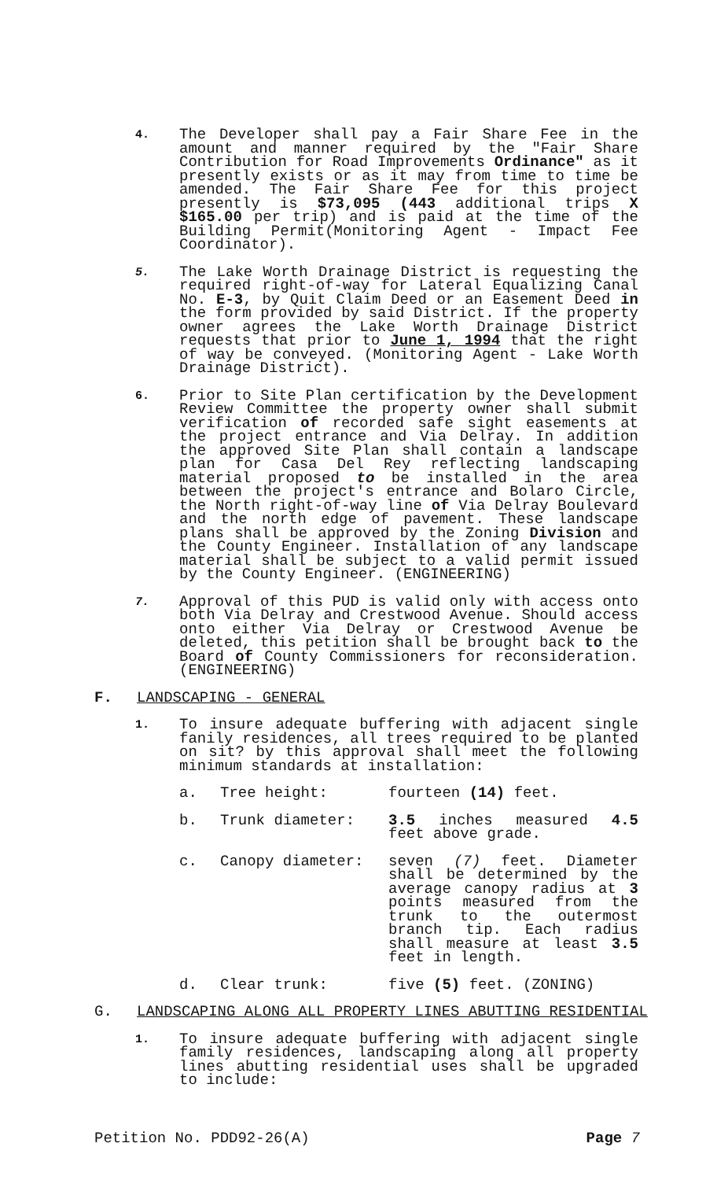4.
The Developer shall pay a Fair Share Fee in the amount and manner required by the "Fair Share Contribution for Road Improvements Ordinance" as it presently exists or as it may from time to time be amended. The Fair Share Fee for this project presently is $73,095 (443 additional trips X $165.00 per trip) and is paid at the time of the Building Permit(Monitoring Agent - Impact Fee Coordinator).
5.
The Lake Worth Drainage District is requesting the required right-of-way for Lateral Equalizing Canal No. E-3, by Quit Claim Deed or an Easement Deed in the form provided by said District. If the property owner agrees the Lake Worth Drainage District requests that prior to June 1, 1994 that the right of way be conveyed. (Monitoring Agent - Lake Worth Drainage District).
6.
Prior to Site Plan certification by the Development Review Committee the property owner shall submit verification of recorded safe sight easements at the project entrance and Via Delray. In addition the approved Site Plan shall contain a landscape plan for Casa Del Rey reflecting landscaping material proposed to be installed in the area between the project's entrance and Bolaro Circle, the North right-of-way line of Via Delray Boulevard and the north edge of pavement. These landscape plans shall be approved by the Zoning Division and the County Engineer. Installation of any landscape material shall be subject to a valid permit issued by the County Engineer. (ENGINEERING)
7.
Approval of this PUD is valid only with access onto both Via Delray and Crestwood Avenue. Should access onto either Via Delray or Crestwood Avenue be deleted, this petition shall be brought back to the Board of County Commissioners for reconsideration. (ENGINEERING)
F. LANDSCAPING - GENERAL
1.
To insure adequate buffering with adjacent single fanily residences, all trees required to be planted on sit? by this approval shall meet the following minimum standards at installation:
a. Tree height: fourteen (14) feet.
b. Trunk diameter: 3.5 inches measured 4.5 feet above grade.
c. Canopy diameter: seven (7) feet. Diameter shall be determined by the average canopy radius at 3 points measured from the trunk to the outermost branch tip. Each radius shall measure at least 3.5 feet in length.
d. Clear trunk: five (5) feet. (ZONING)
G. LANDSCAPING ALONG ALL PROPERTY LINES ABUTTING RESIDENTIAL
1.
To insure adequate buffering with adjacent single family residences, landscaping along all property lines abutting residential uses shall be upgraded to include:
Petition No. PDD92-26(A) Page 7